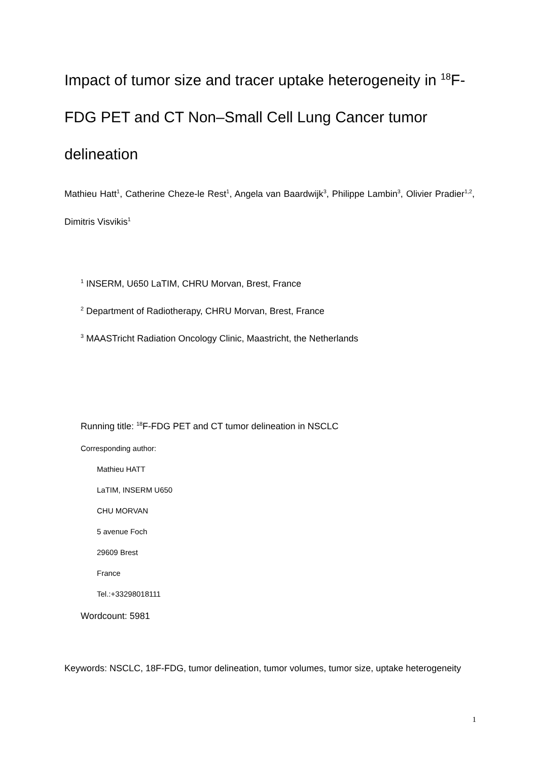Impact of tumor size and tracer uptake heterogeneity in <sup>18</sup>F-FDG PET and CT Non–Small Cell Lung Cancer tumor delineation
Mathieu Hatt<sup>1</sup>, Catherine Cheze-le Rest<sup>1</sup>, Angela van Baardwijk<sup>3</sup>, Philippe Lambin<sup>3</sup>, Olivier Pradier<sup>1,2</sup>, Dimitris Visvikis<sup>1</sup>
<sup>1</sup> INSERM, U650 LaTIM, CHRU Morvan, Brest, France
<sup>2</sup> Department of Radiotherapy, CHRU Morvan, Brest, France
<sup>3</sup> MAASTricht Radiation Oncology Clinic, Maastricht, the Netherlands
Running title: <sup>18</sup>F-FDG PET and CT tumor delineation in NSCLC
Corresponding author:
Mathieu HATT
LaTIM, INSERM U650
CHU MORVAN
5 avenue Foch
29609 Brest
France
Tel.:+33298018111
Wordcount: 5981
Keywords: NSCLC, 18F-FDG, tumor delineation, tumor volumes, tumor size, uptake heterogeneity
1